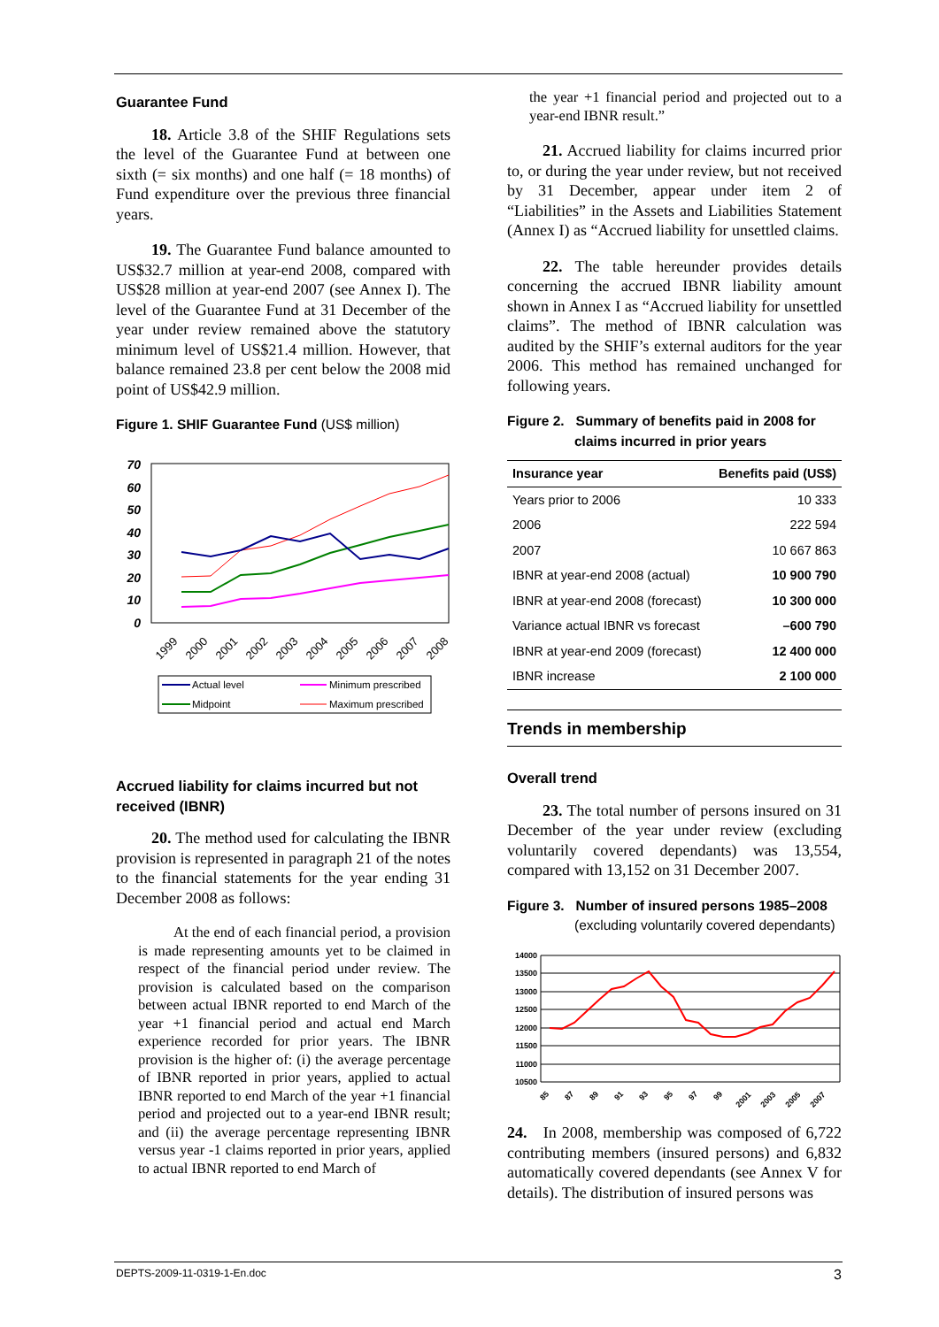Guarantee Fund
18. Article 3.8 of the SHIF Regulations sets the level of the Guarantee Fund at between one sixth (= six months) and one half (= 18 months) of Fund expenditure over the previous three financial years.
19. The Guarantee Fund balance amounted to US$32.7 million at year-end 2008, compared with US$28 million at year-end 2007 (see Annex I). The level of the Guarantee Fund at 31 December of the year under review remained above the statutory minimum level of US$21.4 million. However, that balance remained 23.8 per cent below the 2008 mid point of US$42.9 million.
Figure 1. SHIF Guarantee Fund (US$ million)
70
60
50
40
30
20
10
0
1999
2000
2001
2002
2003
2004
2005
2006
2007
2008
Actual level
Minimum prescribed
Midpoint
Maximum prescribed
Accrued liability for claims incurred but not received (IBNR)
20. The method used for calculating the IBNR provision is represented in paragraph 21 of the notes to the financial statements for the year ending 31 December 2008 as follows:
At the end of each financial period, a provision is made representing amounts yet to be claimed in respect of the financial period under review. The provision is calculated based on the comparison between actual IBNR reported to end March of the year +1 financial period and actual end March experience recorded for prior years. The IBNR provision is the higher of: (i) the average percentage of IBNR reported in prior years, applied to actual IBNR reported to end March of the year +1 financial period and projected out to a year-end IBNR result; and (ii) the average percentage representing IBNR versus year -1 claims reported in prior years, applied to actual IBNR reported to end March of
the year +1 financial period and projected out to a year-end IBNR result.”
21. Accrued liability for claims incurred prior to, or during the year under review, but not received by 31 December, appear under item 2 of “Liabilities” in the Assets and Liabilities Statement (Annex I) as “Accrued liability for unsettled claims.
22. The table hereunder provides details concerning the accrued IBNR liability amount shown in Annex I as “Accrued liability for unsettled claims”. The method of IBNR calculation was audited by the SHIF’s external auditors for the year 2006. This method has remained unchanged for following years.
Figure 2. Summary of benefits paid in 2008 for
claims incurred in prior years
| Insurance year | Benefits paid (US$) |
| --- | --- |
| Years prior to 2006 | 10 333 |
| 2006 | 222 594 |
| 2007 | 10 667 863 |
| IBNR at year-end 2008 (actual) | 10 900 790 |
| IBNR at year-end 2008 (forecast) | 10 300 000 |
| Variance actual IBNR vs forecast | –600 790 |
| IBNR at year-end 2009 (forecast) | 12 400 000 |
| IBNR increase | 2 100 000 |
Trends in membership
Overall trend
23. The total number of persons insured on 31 December of the year under review (excluding voluntarily covered dependants) was 13,554, compared with 13,152 on 31 December 2007.
Figure 3. Number of insured persons 1985–2008
(excluding voluntarily covered dependants)
14000
13500
13000
12500
12000
11500
11000
10500
85
87
89
91
93
95
97
99
2001
2003
2005
2007
24. In 2008, membership was composed of 6,722 contributing members (insured persons) and 6,832 automatically covered dependants (see Annex V for details). The distribution of insured persons was
DEPTS-2009-11-0319-1-En.doc 3